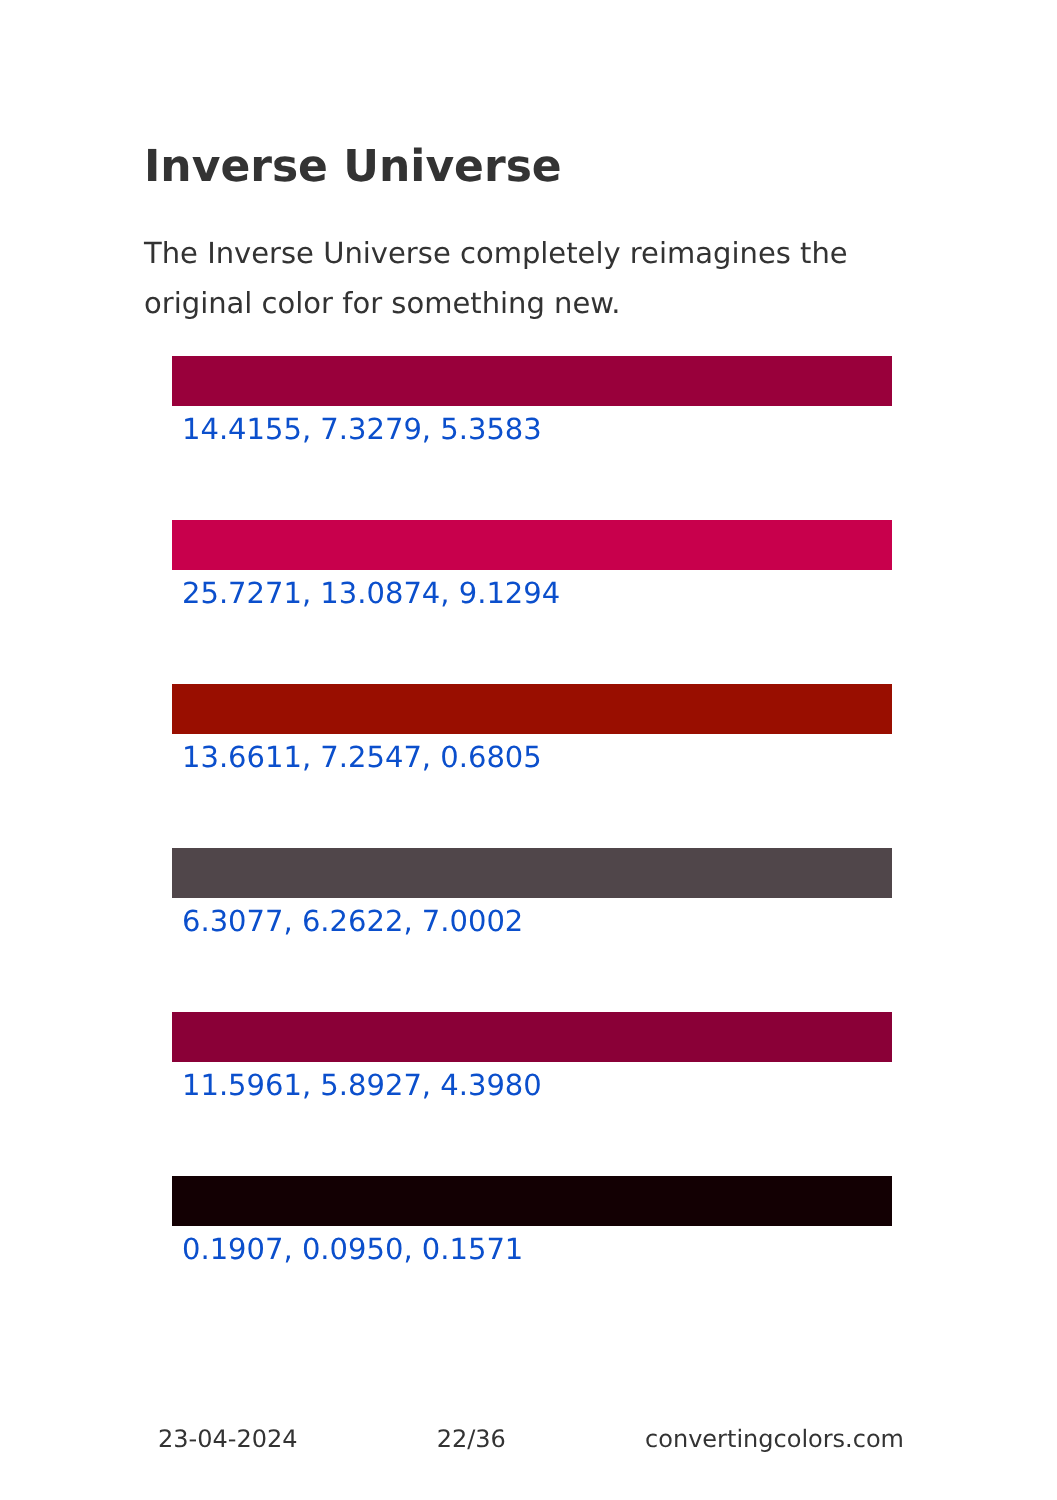Inverse Universe
The Inverse Universe completely reimagines the original color for something new.
14.4155, 7.3279, 5.3583
25.7271, 13.0874, 9.1294
13.6611, 7.2547, 0.6805
6.3077, 6.2622, 7.0002
11.5961, 5.8927, 4.3980
0.1907, 0.0950, 0.1571
23-04-2024 22/36 convertingcolors.com